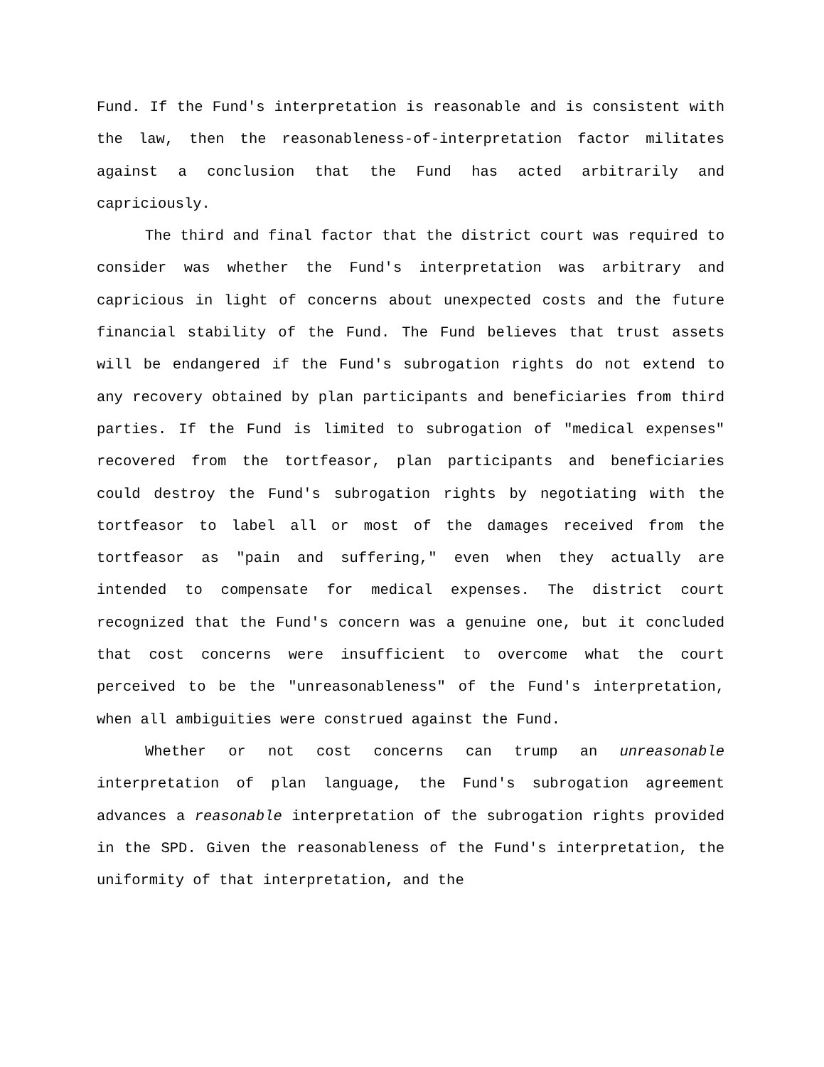Fund. If the Fund's interpretation is reasonable and is consistent with the law, then the reasonableness-of-interpretation factor militates against a conclusion that the Fund has acted arbitrarily and capriciously.
The third and final factor that the district court was required to consider was whether the Fund's interpretation was arbitrary and capricious in light of concerns about unexpected costs and the future financial stability of the Fund. The Fund believes that trust assets will be endangered if the Fund's subrogation rights do not extend to any recovery obtained by plan participants and beneficiaries from third parties. If the Fund is limited to subrogation of "medical expenses" recovered from the tortfeasor, plan participants and beneficiaries could destroy the Fund's subrogation rights by negotiating with the tortfeasor to label all or most of the damages received from the tortfeasor as "pain and suffering," even when they actually are intended to compensate for medical expenses. The district court recognized that the Fund's concern was a genuine one, but it concluded that cost concerns were insufficient to overcome what the court perceived to be the "unreasonableness" of the Fund's interpretation, when all ambiguities were construed against the Fund.
Whether or not cost concerns can trump an unreasonable interpretation of plan language, the Fund's subrogation agreement advances a reasonable interpretation of the subrogation rights provided in the SPD. Given the reasonableness of the Fund's interpretation, the uniformity of that interpretation, and the